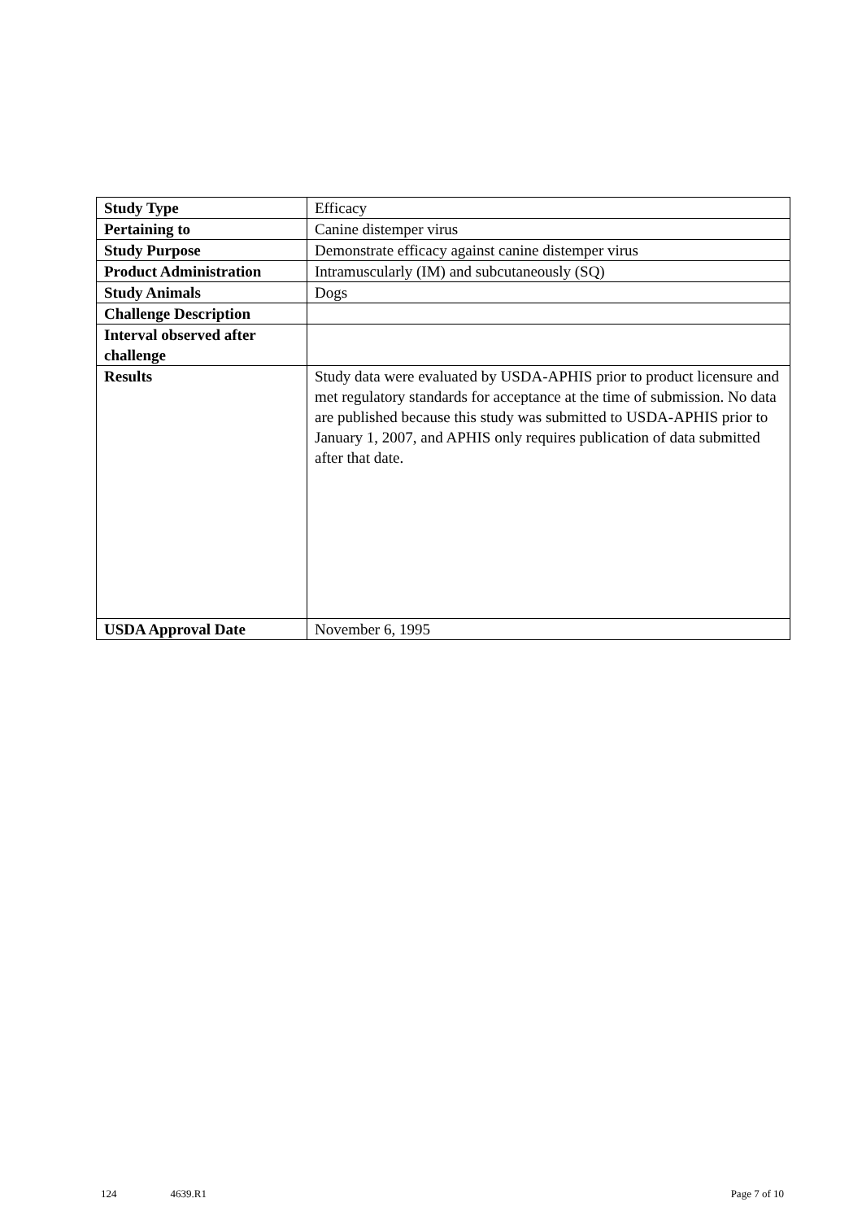| Study Type | Efficacy |
| Pertaining to | Canine distemper virus |
| Study Purpose | Demonstrate efficacy against canine distemper virus |
| Product Administration | Intramuscularly (IM) and subcutaneously (SQ) |
| Study Animals | Dogs |
| Challenge Description | |
| Interval observed after challenge | |
| Results | Study data were evaluated by USDA-APHIS prior to product licensure and met regulatory standards for acceptance at the time of submission. No data are published because this study was submitted to USDA-APHIS prior to January 1, 2007, and APHIS only requires publication of data submitted after that date. |
| USDA Approval Date | November 6, 1995 |
124 4639.R1 Page 7 of 10